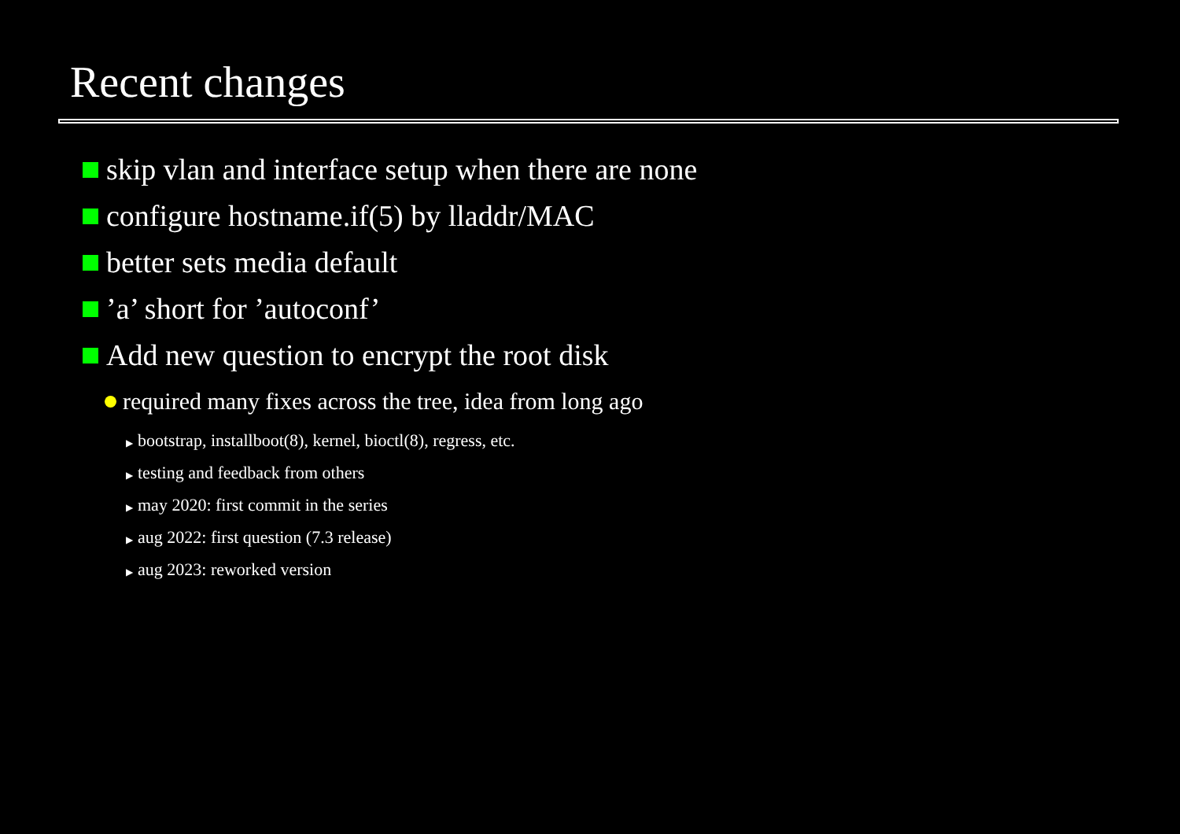Recent changes
skip vlan and interface setup when there are none
configure hostname.if(5) by lladdr/MAC
better sets media default
’a’ short for ’autoconf’
Add new question to encrypt the root disk
required many fixes across the tree, idea from long ago
▶ bootstrap, installboot(8), kernel, bioctl(8), regress, etc.
▶ testing and feedback from others
▶ may 2020: first commit in the series
▶ aug 2022: first question (7.3 release)
▶ aug 2023: reworked version